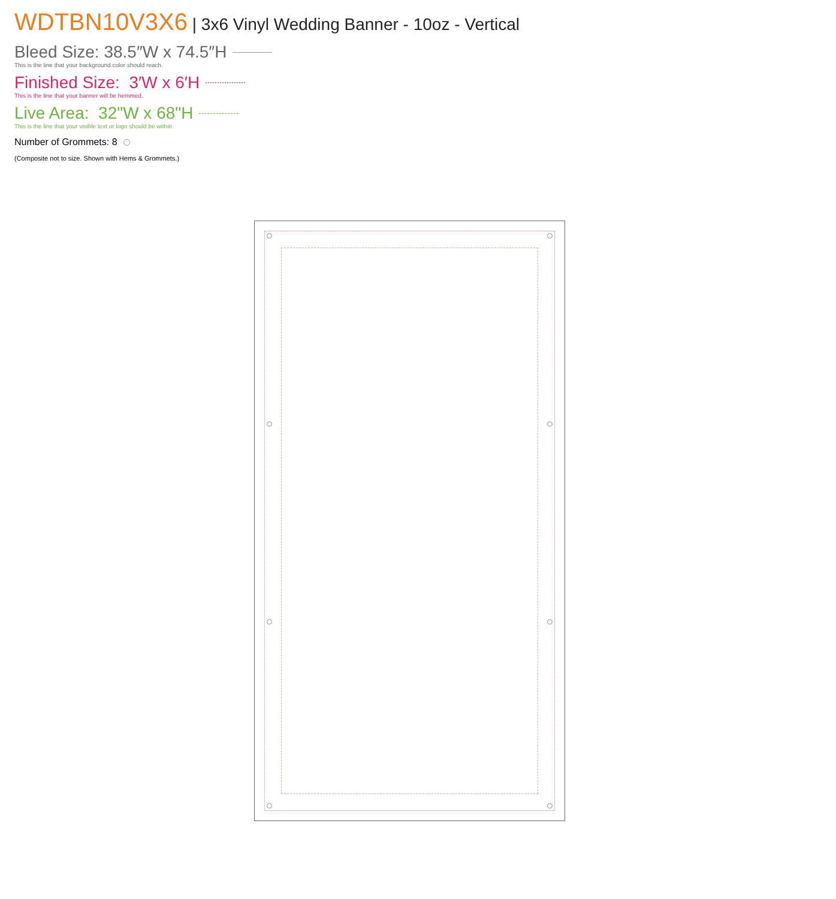WDTBN10V3X6 | 3x6 Vinyl Wedding Banner - 10oz - Vertical
Bleed Size: 38.5″W x 74.5″H
This is the line that your background color should reach.
Finished Size: 3′W x 6′H
This is the line that your banner will be hemmed.
Live Area: 32"W x 68"H
This is the line that your visible text or logo should be within.
Number of Grommets: 8
(Composite not to size. Shown with Hems & Grommets.)